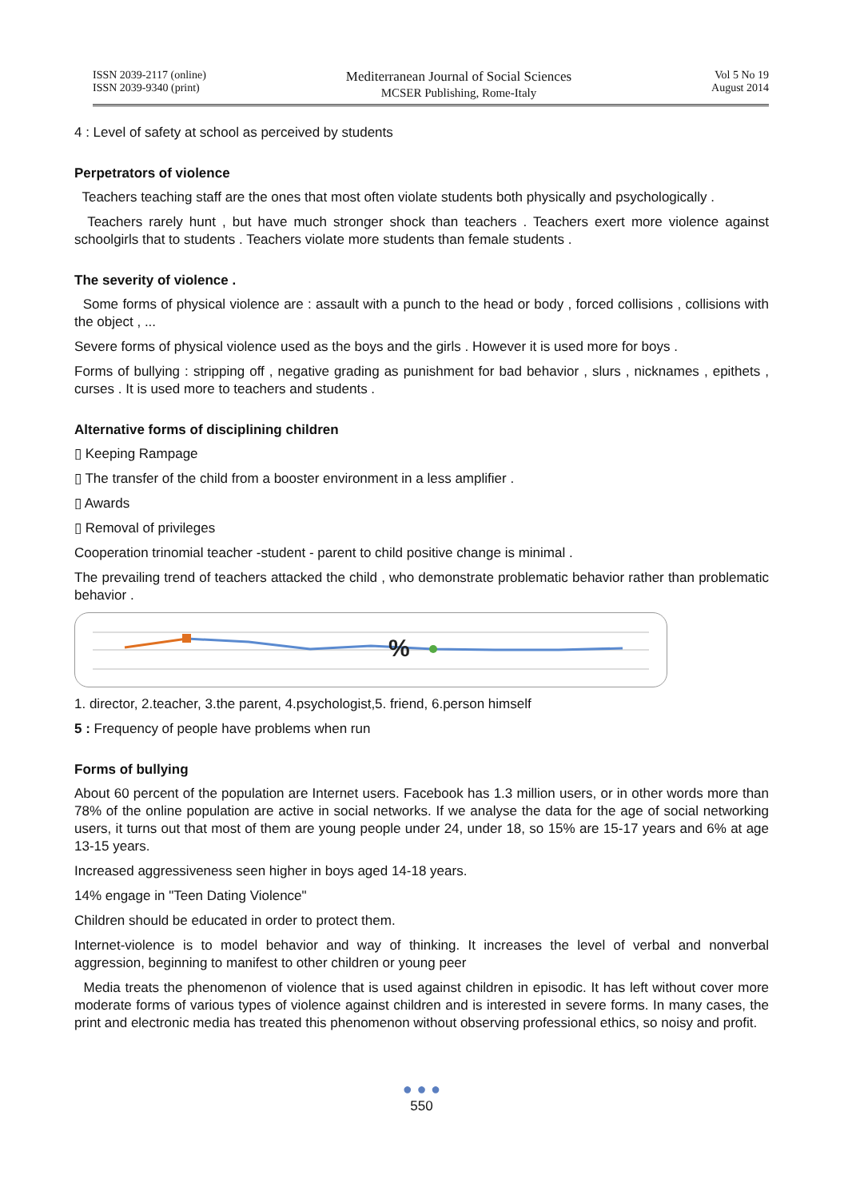ISSN 2039-2117 (online)
ISSN 2039-9340 (print)
Mediterranean Journal of Social Sciences
MCSER Publishing, Rome-Italy
Vol 5 No 19
August 2014
4 : Level of safety at school as perceived by students
Perpetrators of violence
Teachers teaching staff are the ones that most often violate students both physically and psychologically .
Teachers rarely hunt , but have much stronger shock than teachers . Teachers exert more violence against schoolgirls that to students . Teachers violate more students than female students .
The severity of violence .
Some forms of physical violence are : assault with a punch to the head or body , forced collisions , collisions with the object , ...
Severe forms of physical violence used as the boys and the girls . However it is used more for boys .
Forms of bullying : stripping off , negative grading as punishment for bad behavior , slurs , nicknames , epithets , curses . It is used more to teachers and students .
Alternative forms of disciplining children
▯ Keeping Rampage
▯ The transfer of the child from a booster environment in a less amplifier .
▯ Awards
▯ Removal of privileges
Cooperation trinomial teacher -student - parent to child positive change is minimal .
The prevailing trend of teachers attacked the child , who demonstrate problematic behavior rather than problematic behavior .
%
1. director, 2.teacher, 3.the parent, 4.psychologist,5. friend, 6.person himself
5 : Frequency of people have problems when run
Forms of bullying
About 60 percent of the population are Internet users. Facebook has 1.3 million users, or in other words more than 78% of the online population are active in social networks. If we analyse the data for the age of social networking users, it turns out that most of them are young people under 24, under 18, so 15% are 15-17 years and 6% at age 13-15 years.
Increased aggressiveness seen higher in boys aged 14-18 years.
14% engage in "Teen Dating Violence"
Children should be educated in order to protect them.
Internet-violence is to model behavior and way of thinking. It increases the level of verbal and nonverbal aggression, beginning to manifest to other children or young peer
Media treats the phenomenon of violence that is used against children in episodic. It has left without cover more moderate forms of various types of violence against children and is interested in severe forms. In many cases, the print and electronic media has treated this phenomenon without observing professional ethics, so noisy and profit.
● ● ●
550